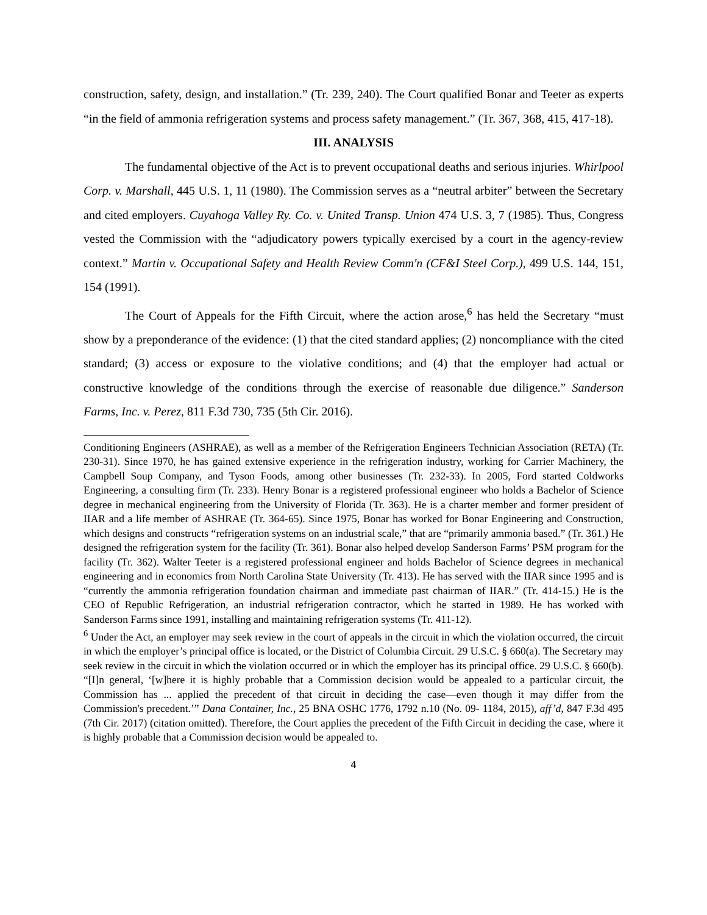construction, safety, design, and installation.” (Tr. 239, 240). The Court qualified Bonar and Teeter as experts “in the field of ammonia refrigeration systems and process safety management.” (Tr. 367, 368, 415, 417-18).
III. ANALYSIS
The fundamental objective of the Act is to prevent occupational deaths and serious injuries. Whirlpool Corp. v. Marshall, 445 U.S. 1, 11 (1980). The Commission serves as a “neutral arbiter” between the Secretary and cited employers. Cuyahoga Valley Ry. Co. v. United Transp. Union 474 U.S. 3, 7 (1985). Thus, Congress vested the Commission with the “adjudicatory powers typically exercised by a court in the agency-review context.” Martin v. Occupational Safety and Health Review Comm'n (CF&I Steel Corp.), 499 U.S. 144, 151, 154 (1991).
The Court of Appeals for the Fifth Circuit, where the action arose,<sup>6</sup> has held the Secretary “must show by a preponderance of the evidence: (1) that the cited standard applies; (2) noncompliance with the cited standard; (3) access or exposure to the violative conditions; and (4) that the employer had actual or constructive knowledge of the conditions through the exercise of reasonable due diligence.” Sanderson Farms, Inc. v. Perez, 811 F.3d 730, 735 (5th Cir. 2016).
Conditioning Engineers (ASHRAE), as well as a member of the Refrigeration Engineers Technician Association (RETA) (Tr. 230-31). Since 1970, he has gained extensive experience in the refrigeration industry, working for Carrier Machinery, the Campbell Soup Company, and Tyson Foods, among other businesses (Tr. 232-33). In 2005, Ford started Coldworks Engineering, a consulting firm (Tr. 233). Henry Bonar is a registered professional engineer who holds a Bachelor of Science degree in mechanical engineering from the University of Florida (Tr. 363). He is a charter member and former president of IIAR and a life member of ASHRAE (Tr. 364-65). Since 1975, Bonar has worked for Bonar Engineering and Construction, which designs and constructs “refrigeration systems on an industrial scale,” that are “primarily ammonia based.” (Tr. 361.) He designed the refrigeration system for the facility (Tr. 361). Bonar also helped develop Sanderson Farms’ PSM program for the facility (Tr. 362). Walter Teeter is a registered professional engineer and holds Bachelor of Science degrees in mechanical engineering and in economics from North Carolina State University (Tr. 413). He has served with the IIAR since 1995 and is “currently the ammonia refrigeration foundation chairman and immediate past chairman of IIAR.” (Tr. 414-15.) He is the CEO of Republic Refrigeration, an industrial refrigeration contractor, which he started in 1989. He has worked with Sanderson Farms since 1991, installing and maintaining refrigeration systems (Tr. 411-12).
<sup>6</sup> Under the Act, an employer may seek review in the court of appeals in the circuit in which the violation occurred, the circuit in which the employer’s principal office is located, or the District of Columbia Circuit. 29 U.S.C. § 660(a). The Secretary may seek review in the circuit in which the violation occurred or in which the employer has its principal office. 29 U.S.C. § 660(b). “[I]n general, ‘[w]here it is highly probable that a Commission decision would be appealed to a particular circuit, the Commission has ... applied the precedent of that circuit in deciding the case—even though it may differ from the Commission's precedent.’” Dana Container, Inc., 25 BNA OSHC 1776, 1792 n.10 (No. 09- 1184, 2015), aff’d, 847 F.3d 495 (7th Cir. 2017) (citation omitted). Therefore, the Court applies the precedent of the Fifth Circuit in deciding the case, where it is highly probable that a Commission decision would be appealed to.
4